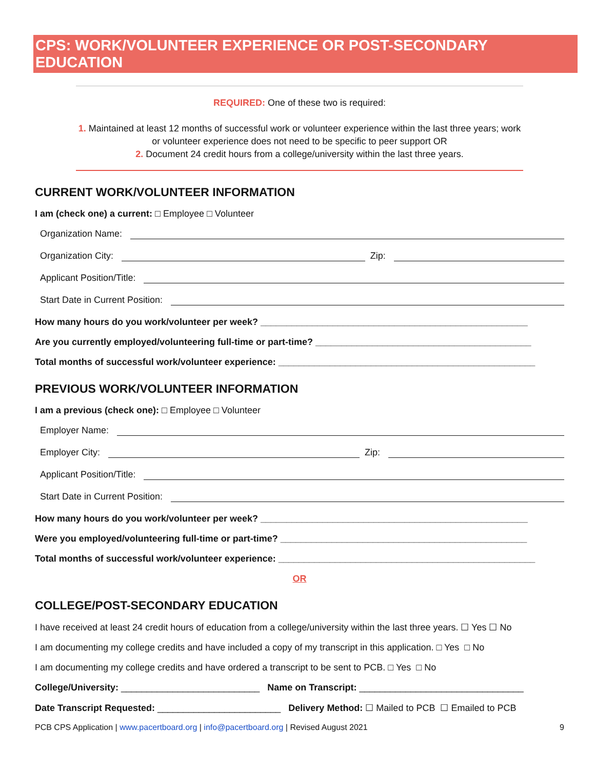CPS: WORK/VOLUNTEER EXPERIENCE OR POST-SECONDARY EDUCATION
REQUIRED: One of these two is required:
1. Maintained at least 12 months of successful work or volunteer experience within the last three years; work or volunteer experience does not need to be specific to peer support OR
2. Document 24 credit hours from a college/university within the last three years.
CURRENT WORK/VOLUNTEER INFORMATION
I am (check one) a current: □ Employee □ Volunteer
Organization Name:
Organization City: Zip:
Applicant Position/Title:
Start Date in Current Position:
How many hours do you work/volunteer per week? ____________________________________________________
Are you currently employed/volunteering full-time or part-time? __________________________________________
Total months of successful work/volunteer experience: __________________________________________________
PREVIOUS WORK/VOLUNTEER INFORMATION
I am a previous (check one): □ Employee □ Volunteer
Employer Name:
Employer City: Zip:
Applicant Position/Title:
Start Date in Current Position:
How many hours do you work/volunteer per week? ____________________________________________________
Were you employed/volunteering full-time or part-time? ________________________________________________
Total months of successful work/volunteer experience: __________________________________________________
OR
COLLEGE/POST-SECONDARY EDUCATION
I have received at least 24 credit hours of education from a college/university within the last three years. ☐ Yes ☐ No
I am documenting my college credits and have included a copy of my transcript in this application. □ Yes □ No
I am documenting my college credits and have ordered a transcript to be sent to PCB. □ Yes □ No
College/University: ___________________________ Name on Transcript: ________________________________
Date Transcript Requested: ________________________ Delivery Method: ☐ Mailed to PCB ☐ Emailed to PCB
PCB CPS Application | www.pacertboard.org | info@pacertboard.org | Revised August 2021 9